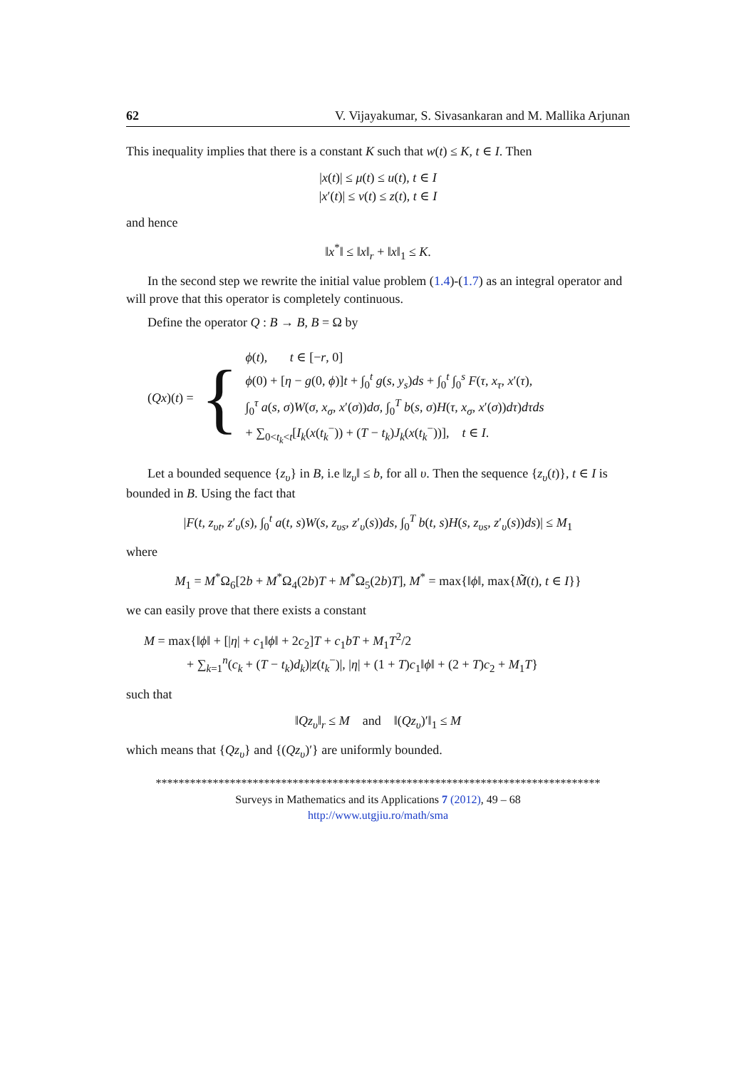62 V. Vijayakumar, S. Sivasankaran and M. Mallika Arjunan
This inequality implies that there is a constant K such that w(t) ≤ K, t ∈ I. Then
|x(t)| ≤ μ(t) ≤ u(t), t ∈ I
|x′(t)| ≤ v(t) ≤ z(t), t ∈ I
and hence
‖x<sup>*</sup>‖ ≤ ‖x‖<sub>r</sub> + ‖x‖<sub>1</sub> ≤ K.
In the second step we rewrite the initial value problem (1.4)-(1.7) as an integral operator and will prove that this operator is completely continuous.
Define the operator Q : B → B, B = Ω by
(Qx)(t) = {
ϕ(t), t ∈ [−r, 0]
ϕ(0) + [η − g(0, ϕ)]t + ∫<sub>0</sub><sup>t</sup> g(s, y<sub>s</sub>)ds + ∫<sub>0</sub><sup>t</sup> ∫<sub>0</sub><sup>s</sup> F(τ, x<sub>τ</sub>, x′(τ),
∫<sub>0</sub><sup>τ</sup> a(s, σ)W(σ, x<sub>σ</sub>, x′(σ))dσ, ∫<sub>0</sub><sup>T</sup> b(s, σ)H(τ, x<sub>σ</sub>, x′(σ))dτ)dτds
+ ∑<sub>0<t<sub>k</sub><t</sub>[I<sub>k</sub>(x(t<sub>k</sub><sup>−</sup>)) + (T − t<sub>k</sub>)J<sub>k</sub>(x(t<sub>k</sub><sup>−</sup>))], t ∈ I.
Let a bounded sequence {z<sub>υ</sub>} in B, i.e ‖z<sub>υ</sub>‖ ≤ b, for all υ. Then the sequence {z<sub>υ</sub>(t)}, t ∈ I is bounded in B. Using the fact that
|F(t, z<sub>υt</sub>, z′<sub>υ</sub>(s), ∫<sub>0</sub><sup>t</sup> a(t, s)W(s, z<sub>υs</sub>, z′<sub>υ</sub>(s))ds, ∫<sub>0</sub><sup>T</sup> b(t, s)H(s, z<sub>υs</sub>, z′<sub>υ</sub>(s))ds)| ≤ M<sub>1</sub>
where
M<sub>1</sub> = M<sup>*</sup>Ω<sub>6</sub>[2b + M<sup>*</sup>Ω<sub>4</sub>(2b)T + M<sup>*</sup>Ω<sub>5</sub>(2b)T], M<sup>*</sup> = max{‖ϕ‖, max{M̃(t), t ∈ I}}
we can easily prove that there exists a constant
M = max{‖ϕ‖ + [|η| + c<sub>1</sub>‖ϕ‖ + 2c<sub>2</sub>]T + c<sub>1</sub>bT + M<sub>1</sub>T<sup>2</sup>/2
+ ∑<sub>k=1</sub><sup>n</sup>(c<sub>k</sub> + (T − t<sub>k</sub>)d<sub>k</sub>)|z(t<sub>k</sub><sup>−</sup>)|, |η| + (1 + T)c<sub>1</sub>‖ϕ‖ + (2 + T)c<sub>2</sub> + M<sub>1</sub>T}
such that
‖Qz<sub>υ</sub>‖<sub>r</sub> ≤ M and ‖(Qz<sub>υ</sub>)′‖<sub>1</sub> ≤ M
which means that {Qz<sub>υ</sub>} and {(Qz<sub>υ</sub>)′} are uniformly bounded.
******************************************************************************
Surveys in Mathematics and its Applications 7 (2012), 49 – 68
http://www.utgjiu.ro/math/sma